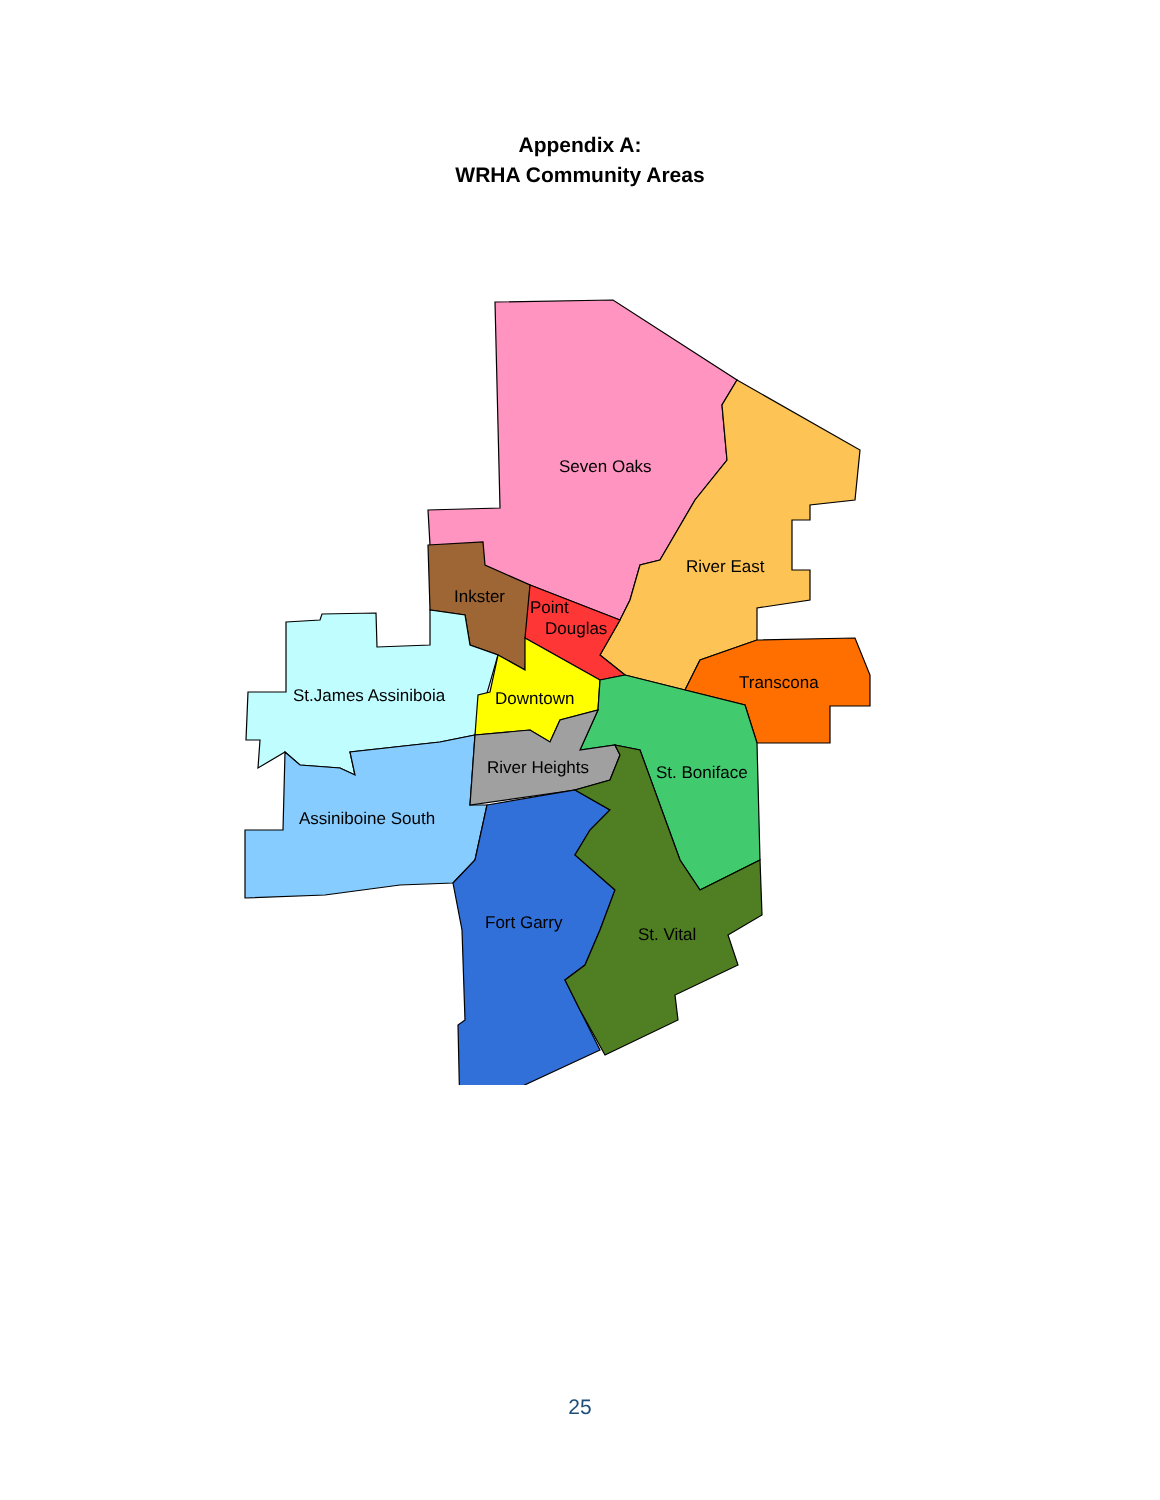Appendix A:
WRHA Community Areas
Seven Oaks
River East
Transcona
Inkster
Point
Douglas
St.James Assiniboia
Downtown
River Heights
St. Boniface
Assiniboine South
Fort Garry
St. Vital
25